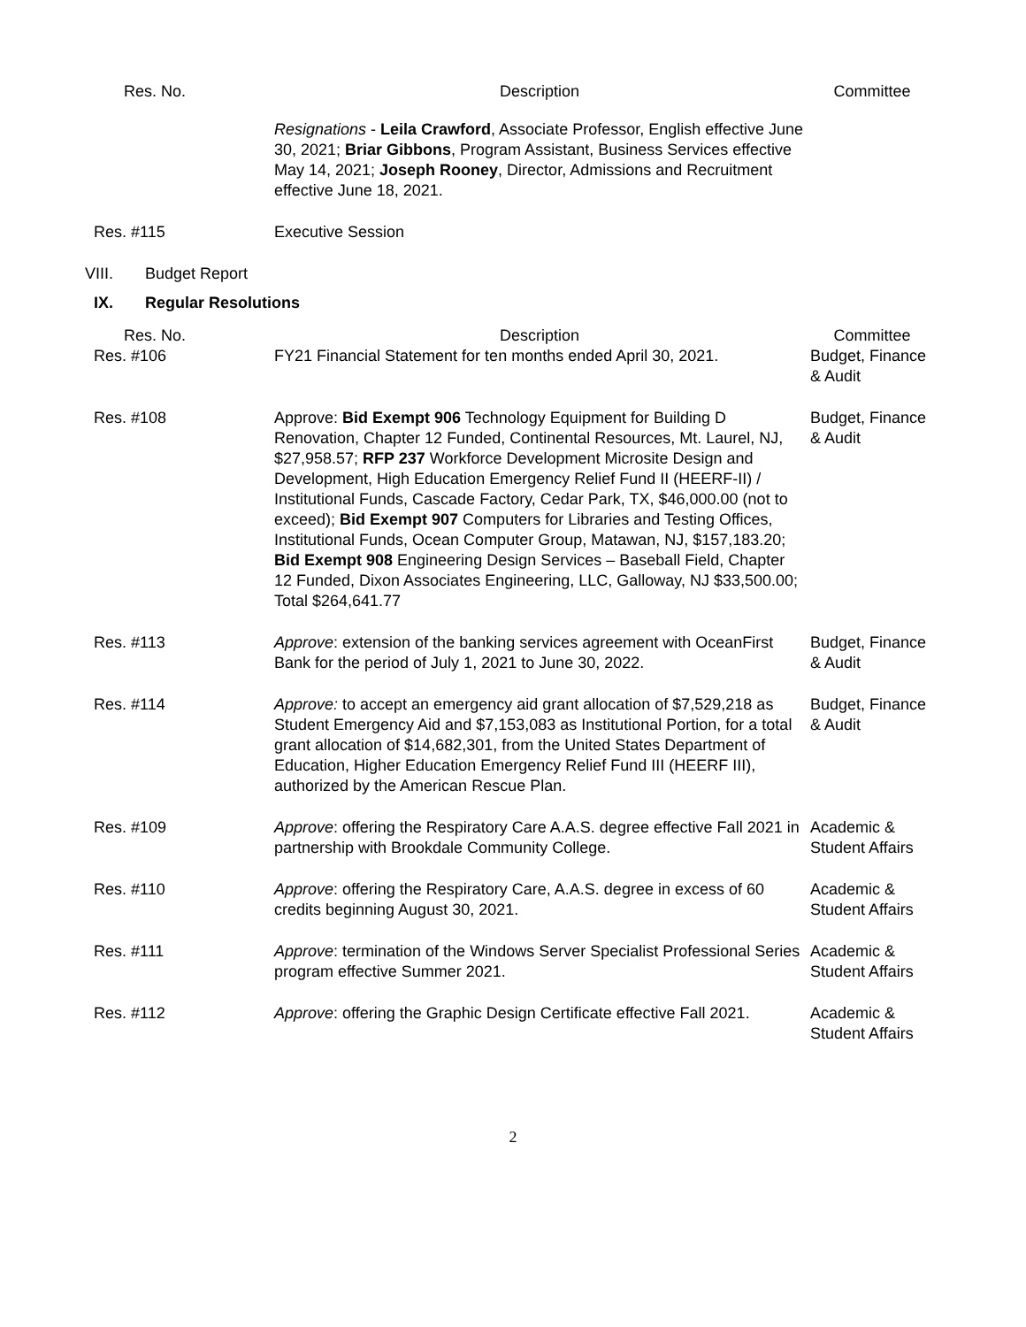| Res. No. | Description | Committee |
| --- | --- | --- |
| | Resignations - Leila Crawford , Associate Professor, English effective June 30, 2021; Briar Gibbons , Program Assistant, Business Services effective May 14, 2021; Joseph Rooney , Director, Admissions and Recruitment effective June 18, 2021. | |
| Res. #115 | Executive Session | |
VIII. Budget Report
IX. Regular Resolutions
| Res. No. | Description | Committee |
| --- | --- | --- |
| Res. #106 | FY21 Financial Statement for ten months ended April 30, 2021. | Budget, Finance & Audit |
| Res. #108 | Approve: Bid Exempt 906 Technology Equipment for Building D Renovation, Chapter 12 Funded, Continental Resources, Mt. Laurel, NJ, $27,958.57; RFP 237 Workforce Development Microsite Design and Development, High Education Emergency Relief Fund II (HEERF-II) / Institutional Funds, Cascade Factory, Cedar Park, TX, $46,000.00 (not to exceed); Bid Exempt 907 Computers for Libraries and Testing Offices, Institutional Funds, Ocean Computer Group, Matawan, NJ, $157,183.20; Bid Exempt 908 Engineering Design Services – Baseball Field, Chapter 12 Funded, Dixon Associates Engineering, LLC, Galloway, NJ $33,500.00; Total $264,641.77 | Budget, Finance & Audit |
| Res. #113 | Approve : extension of the banking services agreement with OceanFirst Bank for the period of July 1, 2021 to June 30, 2022. | Budget, Finance & Audit |
| Res. #114 | Approve: to accept an emergency aid grant allocation of $7,529,218 as Student Emergency Aid and $7,153,083 as Institutional Portion, for a total grant allocation of $14,682,301, from the United States Department of Education, Higher Education Emergency Relief Fund III (HEERF III), authorized by the American Rescue Plan. | Budget, Finance & Audit |
| Res. #109 | Approve : offering the Respiratory Care A.A.S. degree effective Fall 2021 in partnership with Brookdale Community College. | Academic & Student Affairs |
| Res. #110 | Approve : offering the Respiratory Care, A.A.S. degree in excess of 60 credits beginning August 30, 2021. | Academic & Student Affairs |
| Res. #111 | Approve : termination of the Windows Server Specialist Professional Series program effective Summer 2021. | Academic & Student Affairs |
| Res. #112 | Approve : offering the Graphic Design Certificate effective Fall 2021. | Academic & Student Affairs |
2